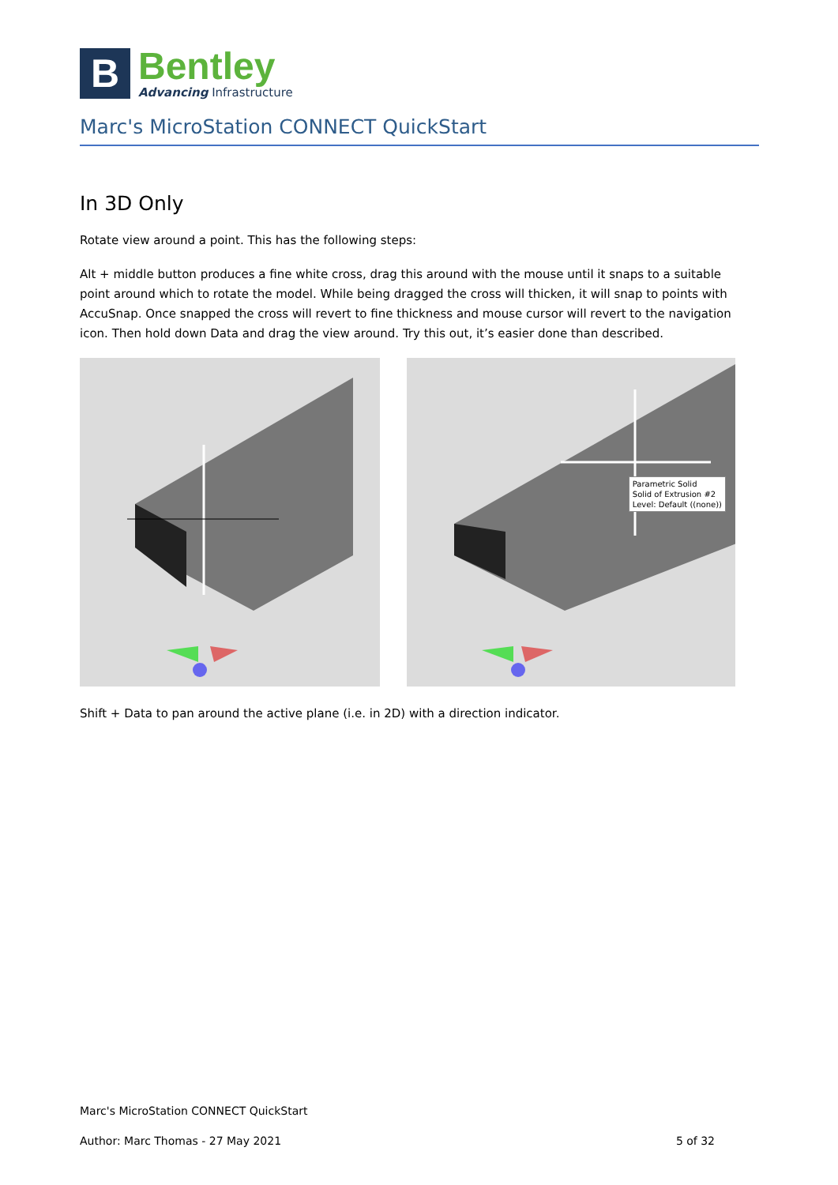B
Bentley
Advancing Infrastructure
Marc's MicroStation CONNECT QuickStart
In 3D Only
Rotate view around a point. This has the following steps:
Alt + middle button produces a fine white cross, drag this around with the mouse until it snaps to a suitable point around which to rotate the model. While being dragged the cross will thicken, it will snap to points with AccuSnap. Once snapped the cross will revert to fine thickness and mouse cursor will revert to the navigation icon. Then hold down Data and drag the view around. Try this out, it’s easier done than described.
Parametric Solid
Solid of Extrusion #2
Level: Default ((none))
Shift + Data to pan around the active plane (i.e. in 2D) with a direction indicator.
Marc's MicroStation CONNECT QuickStart
Author: Marc Thomas - 27 May 2021 5 of 32